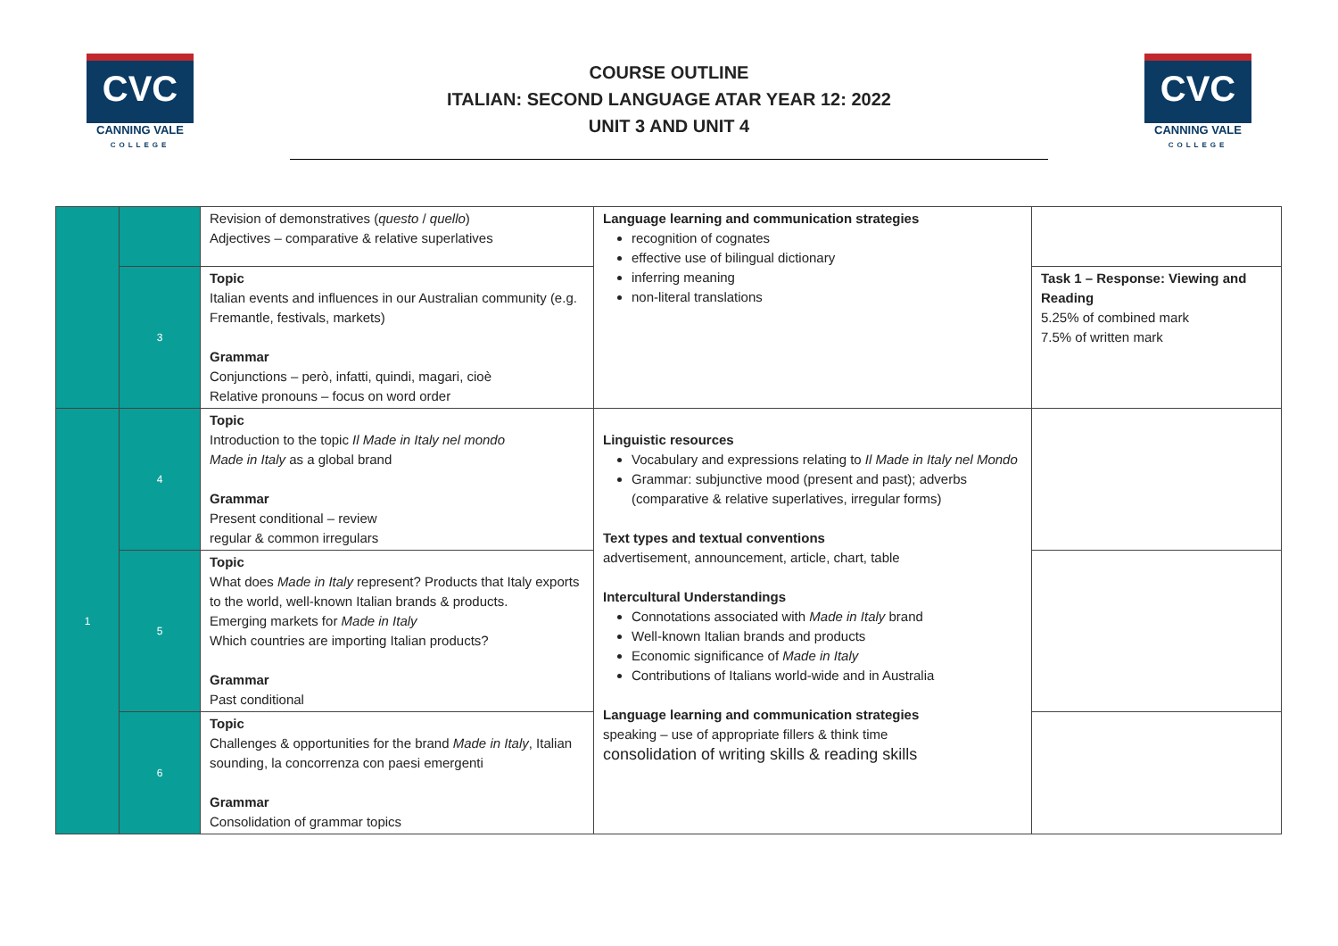CVC
CANNING VALE
COLLEGE
COURSE OUTLINE
ITALIAN: SECOND LANGUAGE ATAR YEAR 12: 2022
UNIT 3 AND UNIT 4
CVC
CANNING VALE
COLLEGE
| | | Revision of demonstratives ( questo / quello ) Adjectives – comparative & relative superlatives | Language learning and communication strategies recognition of cognates effective use of bilingual dictionary inferring meaning non-literal translations | |
| | 3 | Topic Italian events and influences in our Australian community (e.g. Fremantle, festivals, markets) Grammar Conjunctions – però, infatti, quindi, magari, cioè Relative pronouns – focus on word order | | Task 1 – Response: Viewing and Reading 5.25% of combined mark 7.5% of written mark |
| 1 | 4 | Topic Introduction to the topic Il Made in Italy nel mondo Made in Italy as a global brand Grammar Present conditional – review regular & common irregulars | Linguistic resources Vocabulary and expressions relating to Il Made in Italy nel Mondo Grammar: subjunctive mood (present and past); adverbs (comparative & relative superlatives, irregular forms) Text types and textual conventions advertisement, announcement, article, chart, table Intercultural Understandings Connotations associated with Made in Italy brand Well-known Italian brands and products Economic significance of Made in Italy Contributions of Italians world-wide and in Australia Language learning and communication strategies speaking – use of appropriate fillers & think time consolidation of writing skills & reading skills | |
| | 5 | Topic What does Made in Italy represent? Products that Italy exports to the world, well-known Italian brands & products. Emerging markets for Made in Italy Which countries are importing Italian products? Grammar Past conditional | | |
| | 6 | Topic Challenges & opportunities for the brand Made in Italy , Italian sounding, la concorrenza con paesi emergenti Grammar Consolidation of grammar topics | | |